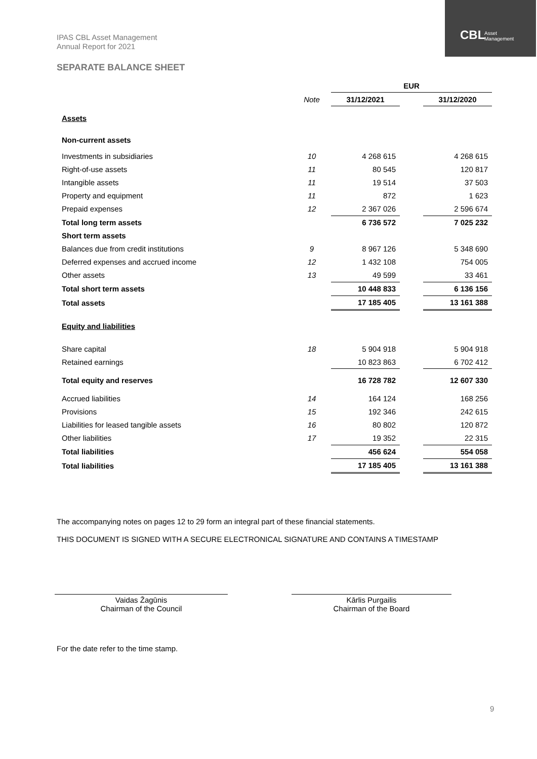CBL Asset
Management
IPAS CBL Asset Management
Annual Report for 2021
SEPARATE BALANCE SHEET
| | | EUR | | |
| --- | --- | --- | --- | --- |
| | Note | 31/12/2021 | | 31/12/2020 |
| Assets | | | | |
| Non-current assets | | | | |
| Investments in subsidiaries | 10 | 4 268 615 | | 4 268 615 |
| Right-of-use assets | 11 | 80 545 | | 120 817 |
| Intangible assets | 11 | 19 514 | | 37 503 |
| Property and equipment | 11 | 872 | | 1 623 |
| Prepaid expenses | 12 | 2 367 026 | | 2 596 674 |
| Total long term assets | | 6 736 572 | | 7 025 232 |
| Short term assets | | | | |
| Balances due from credit institutions | 9 | 8 967 126 | | 5 348 690 |
| Deferred expenses and accrued income | 12 | 1 432 108 | | 754 005 |
| Other assets | 13 | 49 599 | | 33 461 |
| Total short term assets | | 10 448 833 | | 6 136 156 |
| Total assets | | 17 185 405 | | 13 161 388 |
| Equity and liabilities | | | | |
| Share capital | 18 | 5 904 918 | | 5 904 918 |
| Retained earnings | | 10 823 863 | | 6 702 412 |
| Total equity and reserves | | 16 728 782 | | 12 607 330 |
| Accrued liabilities | 14 | 164 124 | | 168 256 |
| Provisions | 15 | 192 346 | | 242 615 |
| Liabilities for leased tangible assets | 16 | 80 802 | | 120 872 |
| Other liabilities | 17 | 19 352 | | 22 315 |
| Total liabilities | | 456 624 | | 554 058 |
| Total liabilities | | 17 185 405 | | 13 161 388 |
The accompanying notes on pages 12 to 29 form an integral part of these financial statements.
THIS DOCUMENT IS SIGNED WITH A SECURE ELECTRONICAL SIGNATURE AND CONTAINS A TIMESTAMP
Vaidas Žagūnis
Chairman of the Council
Kārlis Purgailis
Chairman of the Board
For the date refer to the time stamp.
9